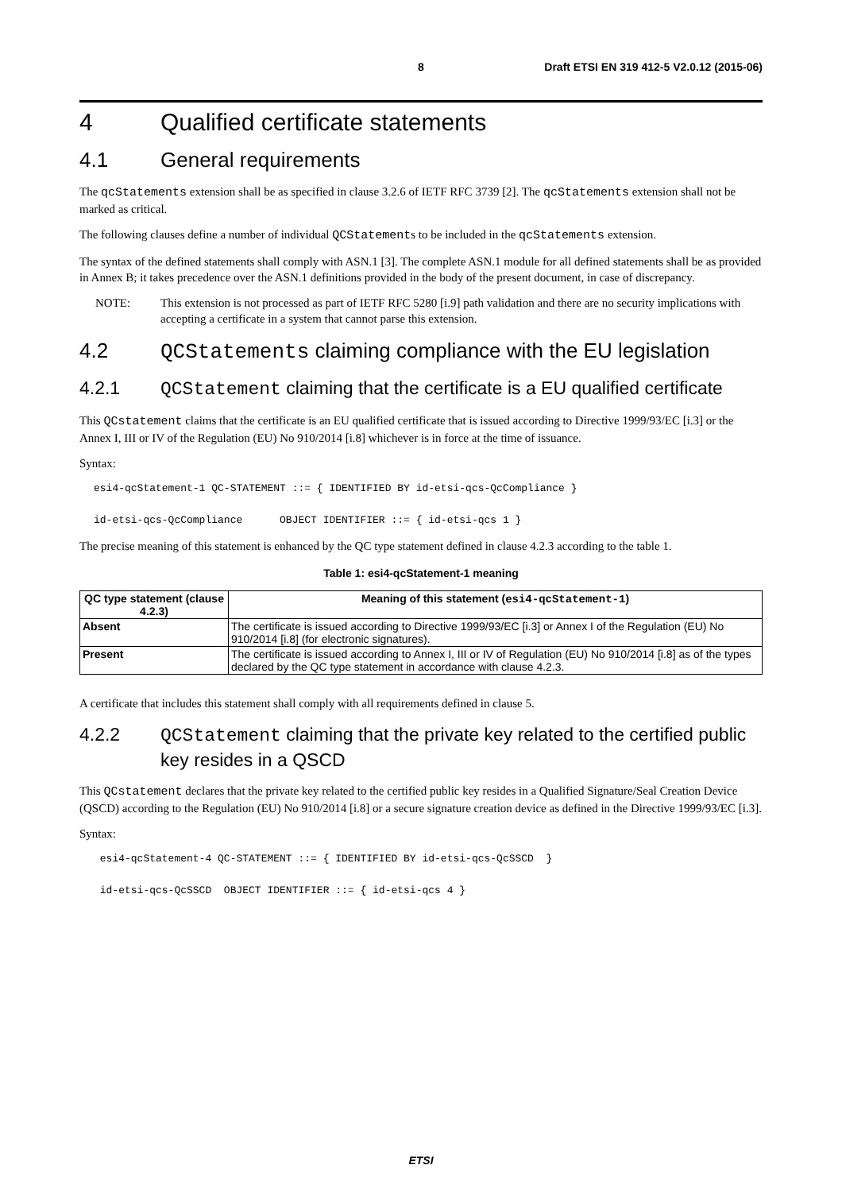8 Draft ETSI EN 319 412-5 V2.0.12 (2015-06)
4 Qualified certificate statements
4.1 General requirements
The qcStatements extension shall be as specified in clause 3.2.6 of IETF RFC 3739 [2]. The qcStatements extension shall not be marked as critical.
The following clauses define a number of individual QCStatements to be included in the qcStatements extension.
The syntax of the defined statements shall comply with ASN.1 [3]. The complete ASN.1 module for all defined statements shall be as provided in Annex B; it takes precedence over the ASN.1 definitions provided in the body of the present document, in case of discrepancy.
NOTE: This extension is not processed as part of IETF RFC 5280 [i.9] path validation and there are no security implications with accepting a certificate in a system that cannot parse this extension.
4.2 QCStatements claiming compliance with the EU legislation
4.2.1 QCStatement claiming that the certificate is a EU qualified certificate
This QCstatement claims that the certificate is an EU qualified certificate that is issued according to Directive 1999/93/EC [i.3] or the Annex I, III or IV of the Regulation (EU) No 910/2014 [i.8] whichever is in force at the time of issuance.
Syntax:
esi4-qcStatement-1 QC-STATEMENT ::= { IDENTIFIED BY id-etsi-qcs-QcCompliance }

id-etsi-qcs-QcCompliance      OBJECT IDENTIFIER ::= { id-etsi-qcs 1 }
The precise meaning of this statement is enhanced by the QC type statement defined in clause 4.2.3 according to the table 1.
Table 1: esi4-qcStatement-1 meaning
| QC type statement (clause 4.2.3) | Meaning of this statement ( esi4-qcStatement-1 ) |
| --- | --- |
| Absent | The certificate is issued according to Directive 1999/93/EC [i.3] or Annex I of the Regulation (EU) No 910/2014 [i.8] (for electronic signatures). |
| Present | The certificate is issued according to Annex I, III or IV of Regulation (EU) No 910/2014 [i.8] as of the types declared by the QC type statement in accordance with clause 4.2.3. |
A certificate that includes this statement shall comply with all requirements defined in clause 5.
4.2.2 QCStatement claiming that the private key related to the certified public key resides in a QSCD
This QCstatement declares that the private key related to the certified public key resides in a Qualified Signature/Seal Creation Device (QSCD) according to the Regulation (EU) No 910/2014 [i.8] or a secure signature creation device as defined in the Directive 1999/93/EC [i.3].
Syntax:
 esi4-qcStatement-4 QC-STATEMENT ::= { IDENTIFIED BY id-etsi-qcs-QcSSCD  }

 id-etsi-qcs-QcSSCD  OBJECT IDENTIFIER ::= { id-etsi-qcs 4 }
ETSI